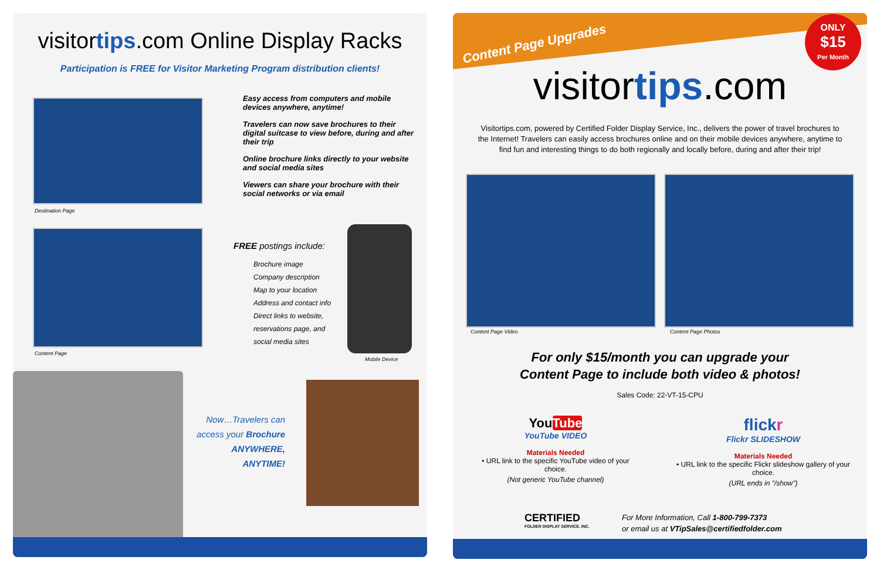visitortips.com Online Display Racks
Participation is FREE for Visitor Marketing Program distribution clients!
Destination Page
Content Page
Easy access from computers and mobile devices anywhere, anytime!
Travelers can now save brochures to their digital suitcase to view before, during and after their trip
Online brochure links directly to your website and social media sites
Viewers can share your brochure with their social networks or via email
FREE postings include:
Brochure image
Company description
Map to your location
Address and contact info
Direct links to website, reservations page, and social media sites
Mobile Device
Now…Travelers can access your Brochure ANYWHERE, ANYTIME!
Content Page Upgrades
ONLY
$15
Per Month
visitortips.com
Visitortips.com, powered by Certified Folder Display Service, Inc., delivers the power of travel brochures to the Internet! Travelers can easily access brochures online and on their mobile devices anywhere, anytime to find fun and interesting things to do both regionally and locally before, during and after their trip!
Content Page Video Content Page Photos
For only $15/month you can upgrade your
Content Page to include both video & photos!
Sales Code: 22-VT-15-CPU
YouTube
YouTube VIDEO
Materials Needed
• URL link to the specific YouTube video of your choice.
(Not generic YouTube channel)
flickr
Flickr SLIDESHOW
Materials Needed
• URL link to the specific Flickr slideshow gallery of your choice.
(URL ends in "/show")
CERTIFIED
FOLDER DISPLAY SERVICE, INC.
For More Information, Call 1-800-799-7373
or email us at VTipSales@certifiedfolder.com